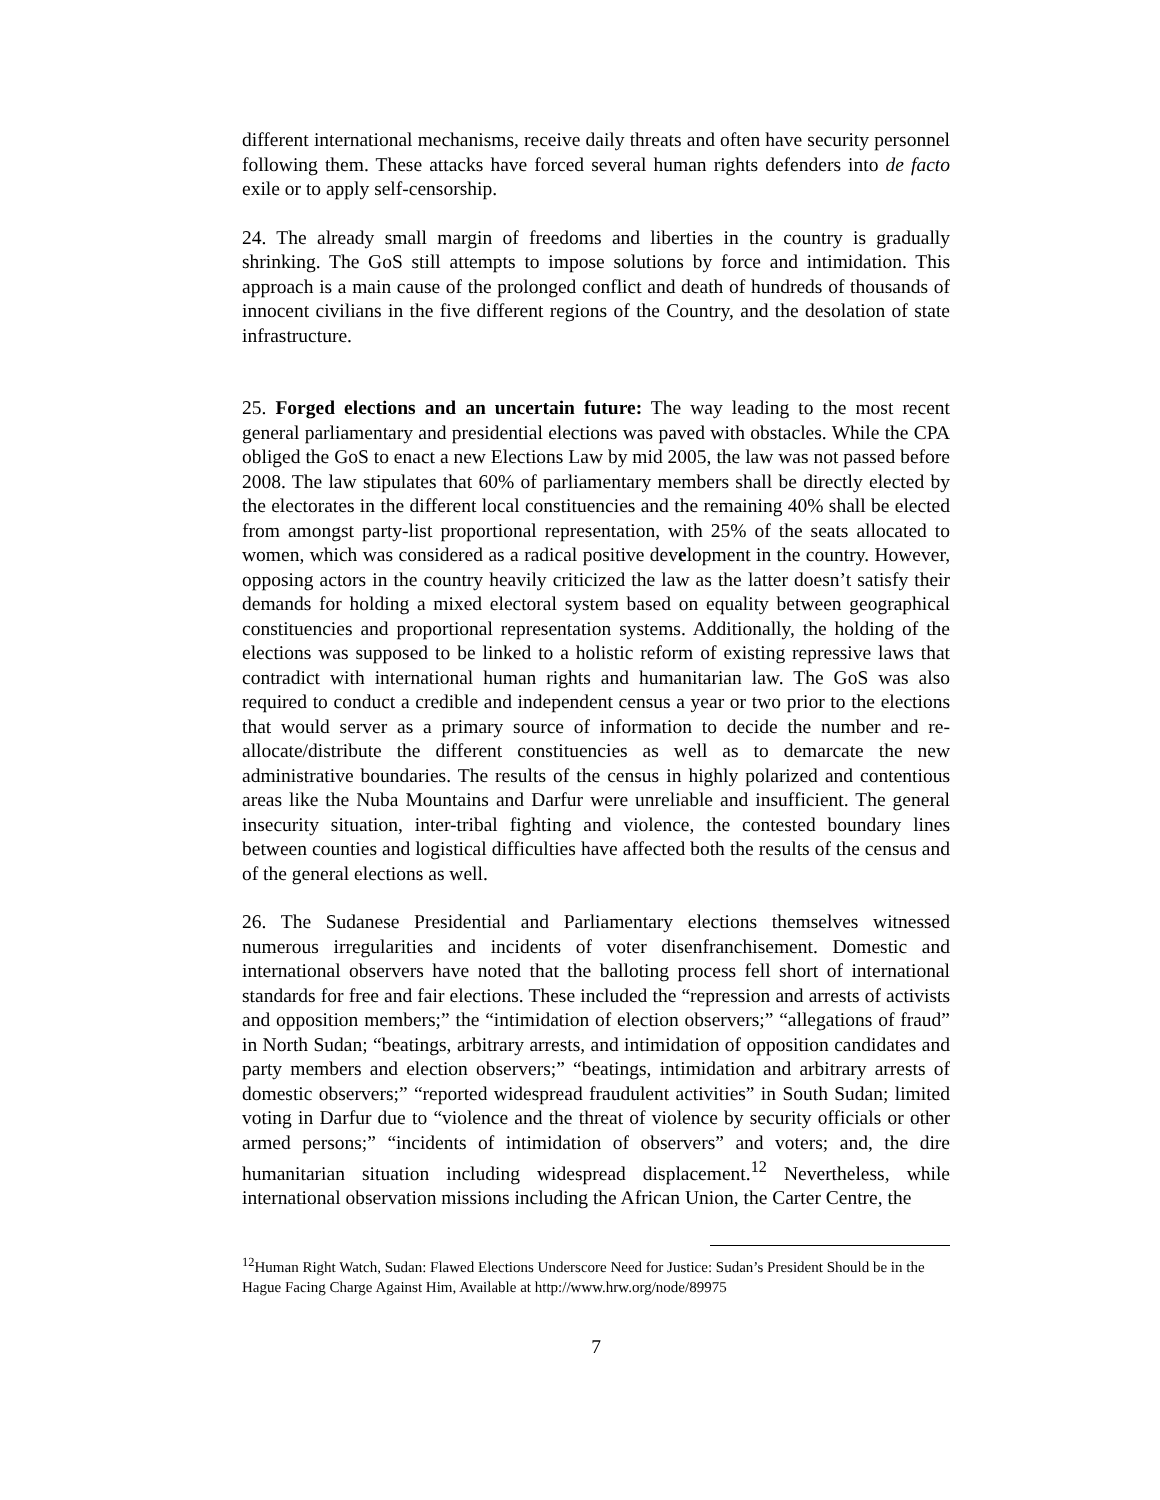different international mechanisms, receive daily threats and often have security personnel following them. These attacks have forced several human rights defenders into de facto exile or to apply self-censorship.
24. The already small margin of freedoms and liberties in the country is gradually shrinking. The GoS still attempts to impose solutions by force and intimidation. This approach is a main cause of the prolonged conflict and death of hundreds of thousands of innocent civilians in the five different regions of the Country, and the desolation of state infrastructure.
25. Forged elections and an uncertain future: The way leading to the most recent general parliamentary and presidential elections was paved with obstacles. While the CPA obliged the GoS to enact a new Elections Law by mid 2005, the law was not passed before 2008. The law stipulates that 60% of parliamentary members shall be directly elected by the electorates in the different local constituencies and the remaining 40% shall be elected from amongst party-list proportional representation, with 25% of the seats allocated to women, which was considered as a radical positive development in the country. However, opposing actors in the country heavily criticized the law as the latter doesn’t satisfy their demands for holding a mixed electoral system based on equality between geographical constituencies and proportional representation systems. Additionally, the holding of the elections was supposed to be linked to a holistic reform of existing repressive laws that contradict with international human rights and humanitarian law. The GoS was also required to conduct a credible and independent census a year or two prior to the elections that would server as a primary source of information to decide the number and re-allocate/distribute the different constituencies as well as to demarcate the new administrative boundaries. The results of the census in highly polarized and contentious areas like the Nuba Mountains and Darfur were unreliable and insufficient. The general insecurity situation, inter-tribal fighting and violence, the contested boundary lines between counties and logistical difficulties have affected both the results of the census and of the general elections as well.
26. The Sudanese Presidential and Parliamentary elections themselves witnessed numerous irregularities and incidents of voter disenfranchisement. Domestic and international observers have noted that the balloting process fell short of international standards for free and fair elections. These included the “repression and arrests of activists and opposition members;” the “intimidation of election observers;” “allegations of fraud” in North Sudan; “beatings, arbitrary arrests, and intimidation of opposition candidates and party members and election observers;” “beatings, intimidation and arbitrary arrests of domestic observers;” “reported widespread fraudulent activities” in South Sudan; limited voting in Darfur due to “violence and the threat of violence by security officials or other armed persons;” “incidents of intimidation of observers” and voters; and, the dire humanitarian situation including widespread displacement.<sup>12</sup> Nevertheless, while international observation missions including the African Union, the Carter Centre, the
<sup>12</sup> Human Right Watch, Sudan: Flawed Elections Underscore Need for Justice: Sudan’s President Should be in the Hague Facing Charge Against Him, Available at http://www.hrw.org/node/89975
7